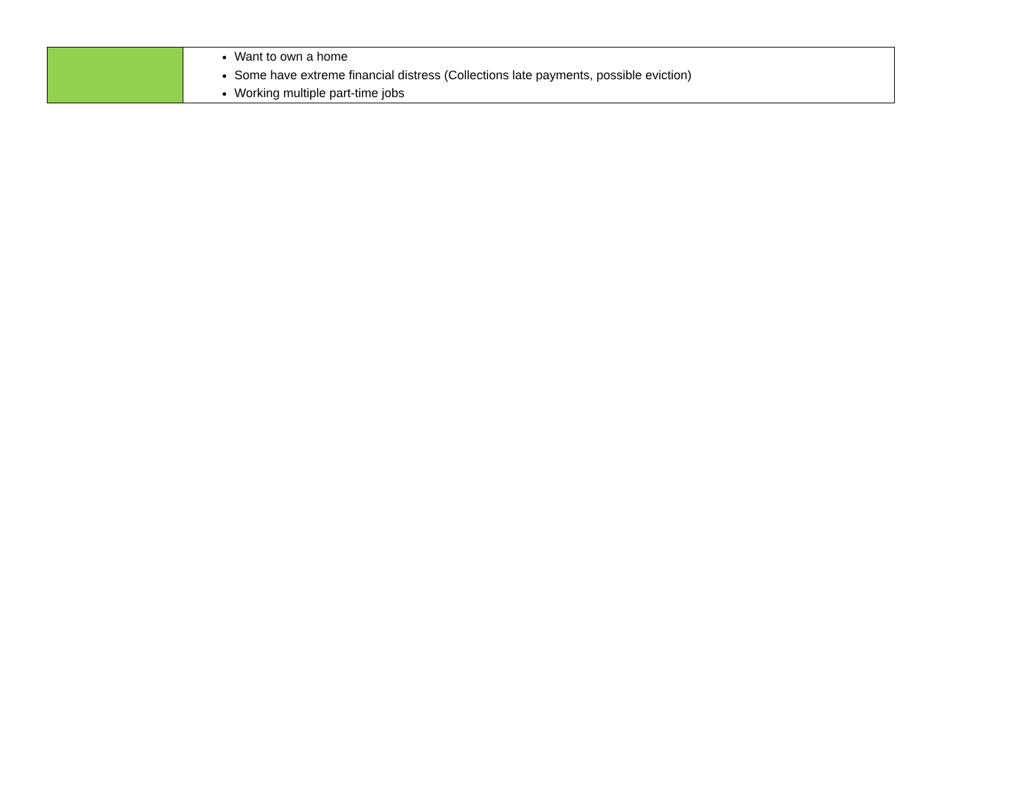| | Want to own a home Some have extreme financial distress (Collections late payments, possible eviction) Working multiple part-time jobs |